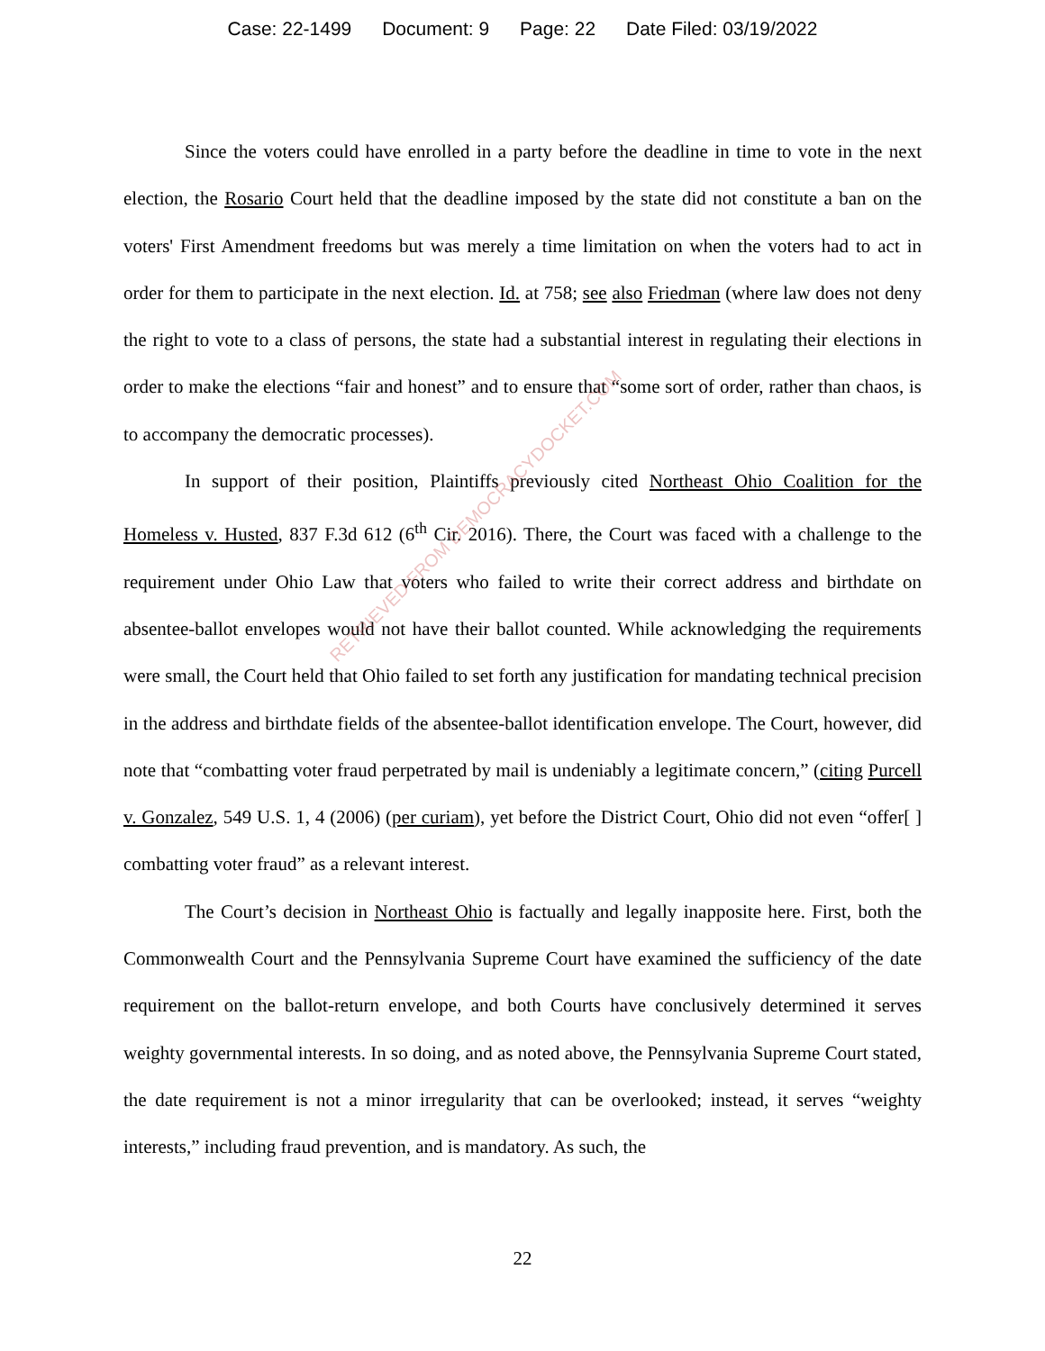Case: 22-1499 Document: 9 Page: 22 Date Filed: 03/19/2022
RETRIEVED FROM DEMOCRACYDOCKET.COM
Since the voters could have enrolled in a party before the deadline in time to vote in the next election, the Rosario Court held that the deadline imposed by the state did not constitute a ban on the voters' First Amendment freedoms but was merely a time limitation on when the voters had to act in order for them to participate in the next election. Id. at 758; see also Friedman (where law does not deny the right to vote to a class of persons, the state had a substantial interest in regulating their elections in order to make the elections “fair and honest” and to ensure that “some sort of order, rather than chaos, is to accompany the democratic processes).
In support of their position, Plaintiffs previously cited Northeast Ohio Coalition for the Homeless v. Husted, 837 F.3d 612 (6<sup>th</sup> Cir. 2016). There, the Court was faced with a challenge to the requirement under Ohio Law that voters who failed to write their correct address and birthdate on absentee-ballot envelopes would not have their ballot counted. While acknowledging the requirements were small, the Court held that Ohio failed to set forth any justification for mandating technical precision in the address and birthdate fields of the absentee-ballot identification envelope. The Court, however, did note that “combatting voter fraud perpetrated by mail is undeniably a legitimate concern,” (citing Purcell v. Gonzalez, 549 U.S. 1, 4 (2006) (per curiam), yet before the District Court, Ohio did not even “offer[ ] combatting voter fraud” as a relevant interest.
The Court’s decision in Northeast Ohio is factually and legally inapposite here. First, both the Commonwealth Court and the Pennsylvania Supreme Court have examined the sufficiency of the date requirement on the ballot-return envelope, and both Courts have conclusively determined it serves weighty governmental interests. In so doing, and as noted above, the Pennsylvania Supreme Court stated, the date requirement is not a minor irregularity that can be overlooked; instead, it serves “weighty interests,” including fraud prevention, and is mandatory. As such, the
22